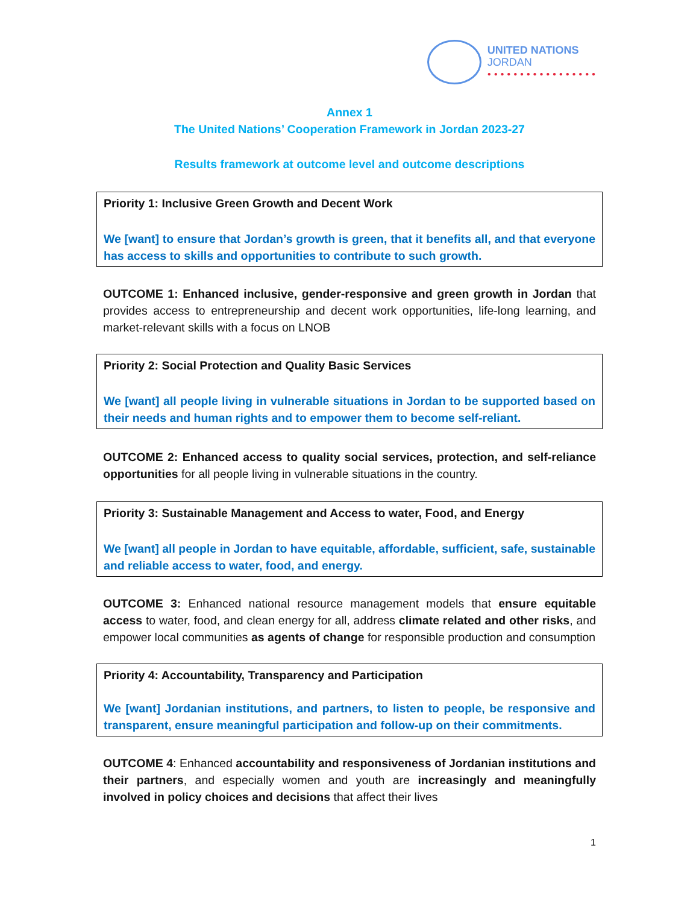UNITED NATIONS
JORDAN
● ● ● ● ● ● ● ● ● ● ● ● ● ● ● ● ●
Annex 1
The United Nations’ Cooperation Framework in Jordan 2023-27
Results framework at outcome level and outcome descriptions
Priority 1: Inclusive Green Growth and Decent Work
We [want] to ensure that Jordan’s growth is green, that it benefits all, and that everyone has access to skills and opportunities to contribute to such growth.
OUTCOME 1: Enhanced inclusive, gender-responsive and green growth in Jordan that provides access to entrepreneurship and decent work opportunities, life-long learning, and market-relevant skills with a focus on LNOB
Priority 2: Social Protection and Quality Basic Services
We [want] all people living in vulnerable situations in Jordan to be supported based on their needs and human rights and to empower them to become self-reliant.
OUTCOME 2: Enhanced access to quality social services, protection, and self-reliance opportunities for all people living in vulnerable situations in the country.
Priority 3: Sustainable Management and Access to water, Food, and Energy
We [want] all people in Jordan to have equitable, affordable, sufficient, safe, sustainable and reliable access to water, food, and energy.
OUTCOME 3: Enhanced national resource management models that ensure equitable access to water, food, and clean energy for all, address climate related and other risks, and empower local communities as agents of change for responsible production and consumption
Priority 4: Accountability, Transparency and Participation
We [want] Jordanian institutions, and partners, to listen to people, be responsive and transparent, ensure meaningful participation and follow-up on their commitments.
OUTCOME 4: Enhanced accountability and responsiveness of Jordanian institutions and their partners, and especially women and youth are increasingly and meaningfully involved in policy choices and decisions that affect their lives
1